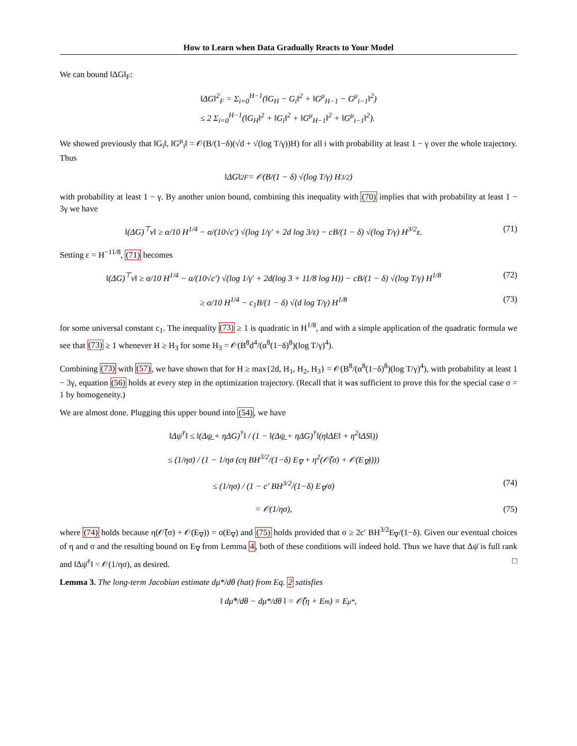How to Learn when Data Gradually Reacts to Your Model
We can bound ‖ΔG‖<sub>F</sub>:
‖ΔG‖<sup>2</sup><sub>F</sub> = Σ<sub>i=0</sub><sup>H−1</sup>(‖G<sub>H</sub> − G<sub>i</sub>‖<sup>2</sup> + ‖G<sup>μ</sup><sub>H−1</sub> − G<sup>μ</sup><sub>i−1</sub>‖<sup>2</sup>)
≤ 2 Σ<sub>i=0</sub><sup>H−1</sup>(‖G<sub>H</sub>‖<sup>2</sup> + ‖G<sub>i</sub>‖<sup>2</sup> + ‖G<sup>μ</sup><sub>H−1</sub>‖<sup>2</sup> + ‖G<sup>μ</sup><sub>i−1</sub>‖<sup>2</sup>).
We showed previously that ‖G<sub>i</sub>‖, ‖G<sup>μ</sup><sub>i</sub>‖ = 𝒪(B/(1−δ)(√d + √(log T/γ))H) for all i with probability at least 1 − γ over the whole trajectory. Thus
‖ΔG‖<sup>2</sup><sub>F</sub> = 𝒪(B/(1 − δ) √(log T/γ) H<sup>3/2</sup>)
with probability at least 1 − γ. By another union bound, combining this inequality with (70) implies that with probability at least 1 − 3γ we have
‖(ΔG)<sup>⊤</sup>v‖ ≥ α/10 H<sup>1/4</sup> − α/(10√c′) √(log 1/γ′ + 2d log 3/ε) − cB/(1 − δ) √(log T/γ) H<sup>3/2</sup>ε.
(71)
Setting ε = H<sup>−11/8</sup>, (71) becomes
‖(ΔG)<sup>⊤</sup>v‖ ≥ α/10 H<sup>1/4</sup> − α/(10√c′) √(log 1/γ′ + 2d(log 3 + 11/8 log H)) − cB/(1 − δ) √(log T/γ) H<sup>1/8</sup>
(72)
≥ α/10 H<sup>1/4</sup> − c<sub>1</sub>B/(1 − δ) √(d log T/γ) H<sup>1/8</sup>
(73)
for some universal constant c<sub>1</sub>. The inequality (73) ≥ 1 is quadratic in H<sup>1/8</sup>, and with a simple application of the quadratic formula we see that (73) ≥ 1 whenever H ≥ H<sub>3</sub> for some H<sub>3</sub> = 𝒪(B<sup>8</sup>d<sup>4</sup>/(α<sup>8</sup>(1−δ)<sup>8</sup>)(log T/γ)<sup>4</sup>).
Combining (73) with (57), we have shown that for H ≥ max{2d, H<sub>1</sub>, H<sub>2</sub>, H<sub>3</sub>} = 𝒪(B<sup>8</sup>/(α<sup>8</sup>(1−δ)<sup>8</sup>)(log T/γ)<sup>4</sup>), with probability at least 1 − 3γ, equation (56) holds at every step in the optimization trajectory. (Recall that it was sufficient to prove this for the special case σ = 1 by homogeneity.)
We are almost done. Plugging this upper bound into (54), we have
‖Δψ̄<sup>†</sup>‖ ≤ ‖(Δψ̲ + ηΔG)<sup>†</sup>‖ / (1 − ‖(Δψ̲ + ηΔG)<sup>†</sup>‖(η‖ΔE‖ + η<sup>2</sup>‖ΔS‖))
≤ (1/ησ) / (1 − 1/ησ (cη BH<sup>3/2</sup>/(1−δ) E<sub>∇</sub> + η<sup>2</sup>(𝒪̃(σ) + 𝒪(E<sub>∇</sub>))))
≤ (1/ησ) / (1 − c′ BH<sup>3/2</sup>/(1−δ) E<sub>∇</sub>/σ)
(74)
= 𝒪(1/ησ), (75)
where (74) holds because η(𝒪̃(σ) + 𝒪(E<sub>∇</sub>)) = o(E<sub>∇</sub>) and (75) holds provided that σ ≥ 2c′ BH<sup>3/2</sup>E<sub>∇</sub>/(1−δ). Given our eventual choices of η and σ and the resulting bound on E<sub>∇</sub> from Lemma 4, both of these conditions will indeed hold. Thus we have that Δψ̄ is full rank and ‖Δψ̄<sup>†</sup>‖ = 𝒪(1/ησ), as desired. □
Lemma 3. The long-term Jacobian estimate dμ*/dθ (hat) from Eq. 2 satisfies
‖ dμ̂*/dθ − dμ*/dθ ‖ = 𝒪̃(η + E<sub>m</sub>) ≡ E<sub>μ*</sub>,